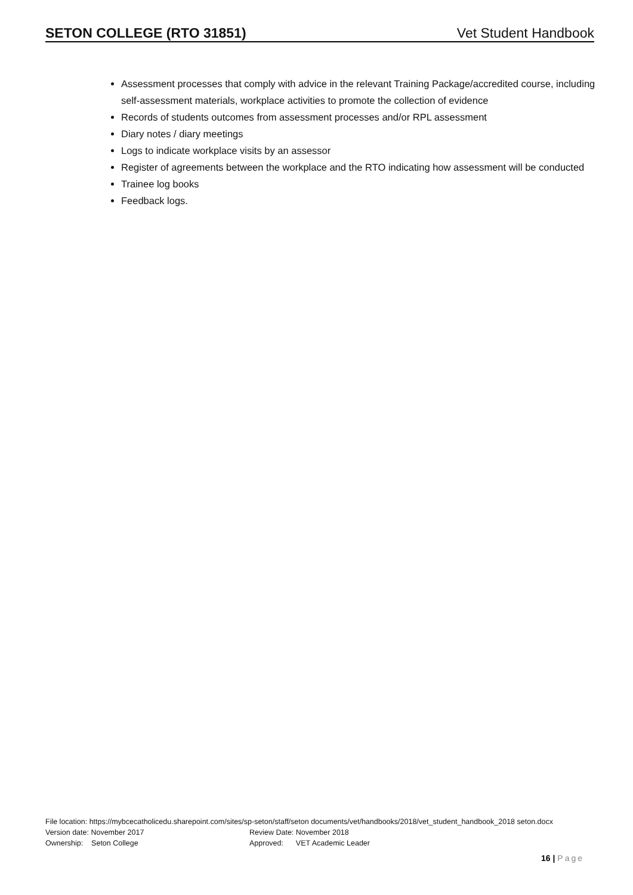SETON COLLEGE (RTO 31851) Vet Student Handbook
Assessment processes that comply with advice in the relevant Training Package/accredited course, including self-assessment materials, workplace activities to promote the collection of evidence
Records of students outcomes from assessment processes and/or RPL assessment
Diary notes / diary meetings
Logs to indicate workplace visits by an assessor
Register of agreements between the workplace and the RTO indicating how assessment will be conducted
Trainee log books
Feedback logs.
File location: https://mybcecatholicedu.sharepoint.com/sites/sp-seton/staff/seton documents/vet/handbooks/2018/vet_student_handbook_2018 seton.docx
Version date: November 2017 Review Date: November 2018
Ownership: Seton College Approved: VET Academic Leader
16 | Page